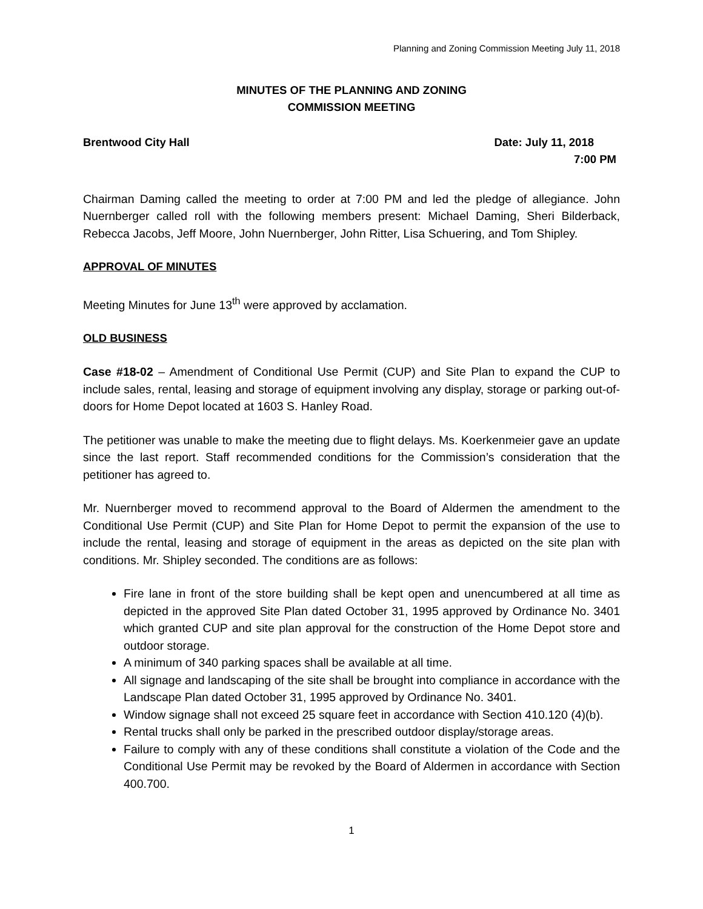Planning and Zoning Commission Meeting July 11, 2018
MINUTES OF THE PLANNING AND ZONING
COMMISSION MEETING
Brentwood City Hall Date: July 11, 2018
7:00 PM
Chairman Daming called the meeting to order at 7:00 PM and led the pledge of allegiance. John Nuernberger called roll with the following members present: Michael Daming, Sheri Bilderback, Rebecca Jacobs, Jeff Moore, John Nuernberger, John Ritter, Lisa Schuering, and Tom Shipley.
APPROVAL OF MINUTES
Meeting Minutes for June 13<sup>th</sup> were approved by acclamation.
OLD BUSINESS
Case #18-02 – Amendment of Conditional Use Permit (CUP) and Site Plan to expand the CUP to include sales, rental, leasing and storage of equipment involving any display, storage or parking out-of-doors for Home Depot located at 1603 S. Hanley Road.
The petitioner was unable to make the meeting due to flight delays. Ms. Koerkenmeier gave an update since the last report. Staff recommended conditions for the Commission’s consideration that the petitioner has agreed to.
Mr. Nuernberger moved to recommend approval to the Board of Aldermen the amendment to the Conditional Use Permit (CUP) and Site Plan for Home Depot to permit the expansion of the use to include the rental, leasing and storage of equipment in the areas as depicted on the site plan with conditions. Mr. Shipley seconded. The conditions are as follows:
Fire lane in front of the store building shall be kept open and unencumbered at all time as depicted in the approved Site Plan dated October 31, 1995 approved by Ordinance No. 3401 which granted CUP and site plan approval for the construction of the Home Depot store and outdoor storage.
A minimum of 340 parking spaces shall be available at all time.
All signage and landscaping of the site shall be brought into compliance in accordance with the Landscape Plan dated October 31, 1995 approved by Ordinance No. 3401.
Window signage shall not exceed 25 square feet in accordance with Section 410.120 (4)(b).
Rental trucks shall only be parked in the prescribed outdoor display/storage areas.
Failure to comply with any of these conditions shall constitute a violation of the Code and the Conditional Use Permit may be revoked by the Board of Aldermen in accordance with Section 400.700.
1